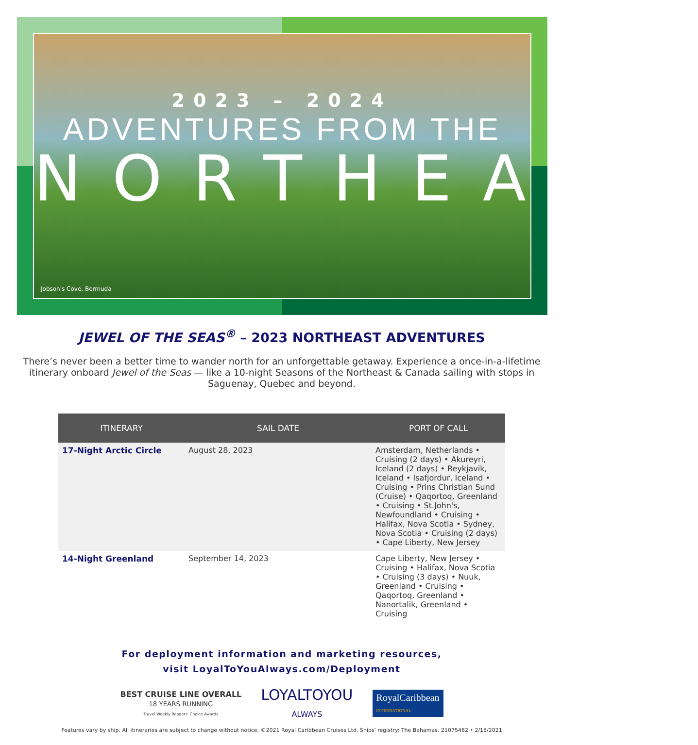2023 – 2024
ADVENTURES FROM THE
NORTHEAST
Jobson's Cove, Bermuda
JEWEL OF THE SEAS<sup>®</sup> – 2023 NORTHEAST ADVENTURES
There’s never been a better time to wander north for an unforgettable getaway. Experience a once-in-a-lifetime itinerary onboard Jewel of the Seas — like a 10-night Seasons of the Northeast & Canada sailing with stops in Saguenay, Quebec and beyond.
| ITINERARY | SAIL DATE | PORT OF CALL |
| --- | --- | --- |
| 17-Night Arctic Circle | August 28, 2023 | Amsterdam, Netherlands • Cruising (2 days) • Akureyri, Iceland (2 days) • Reykjavik, Iceland • Isafjordur, Iceland • Cruising • Prins Christian Sund (Cruise) • Qaqortoq, Greenland • Cruising • St.John's, Newfoundland • Cruising • Halifax, Nova Scotia • Sydney, Nova Scotia • Cruising (2 days) • Cape Liberty, New Jersey |
| 14-Night Greenland | September 14, 2023 | Cape Liberty, New Jersey • Cruising • Halifax, Nova Scotia • Cruising (3 days) • Nuuk, Greenland • Cruising • Qaqortoq, Greenland • Nanortalik, Greenland • Cruising |
For deployment information and marketing resources,
visit LoyalToYouAlways.com/Deployment
BEST CRUISE LINE OVERALL
18 YEARS RUNNING
Travel Weekly Readers' Choice Awards
LOYALTOYOU
ALWAYS
RoyalCaribbean
INTERNATIONAL
Features vary by ship. All itineraries are subject to change without notice. ©2021 Royal Caribbean Cruises Ltd. Ships' registry: The Bahamas. 21075482 • 2/18/2021